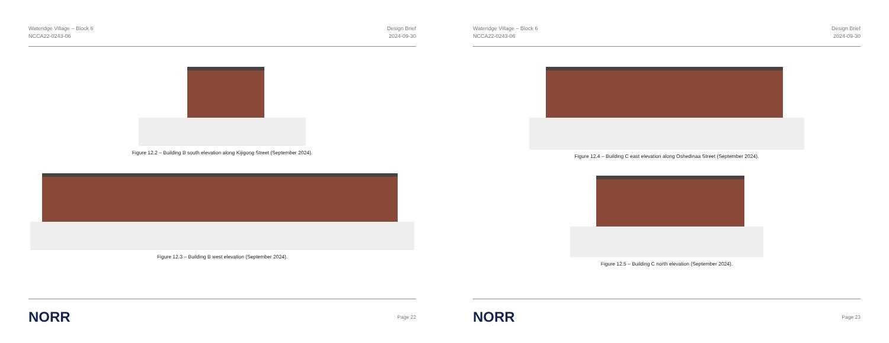Wateridge Village – Block 6
NCCA22-0243-06
Design Brief
2024-09-30
Figure 12.2 – Building B south elevation along Kijigong Street (September 2024).
Figure 12.3 – Building B west elevation (September 2024).
NORR Page 22
Wateridge Village – Block 6
NCCA22-0243-06
Design Brief
2024-09-30
Figure 12.4 – Building C east elevation along Oshedinaa Street (September 2024).
Figure 12.5 – Building C north elevation (September 2024).
NORR Page 23